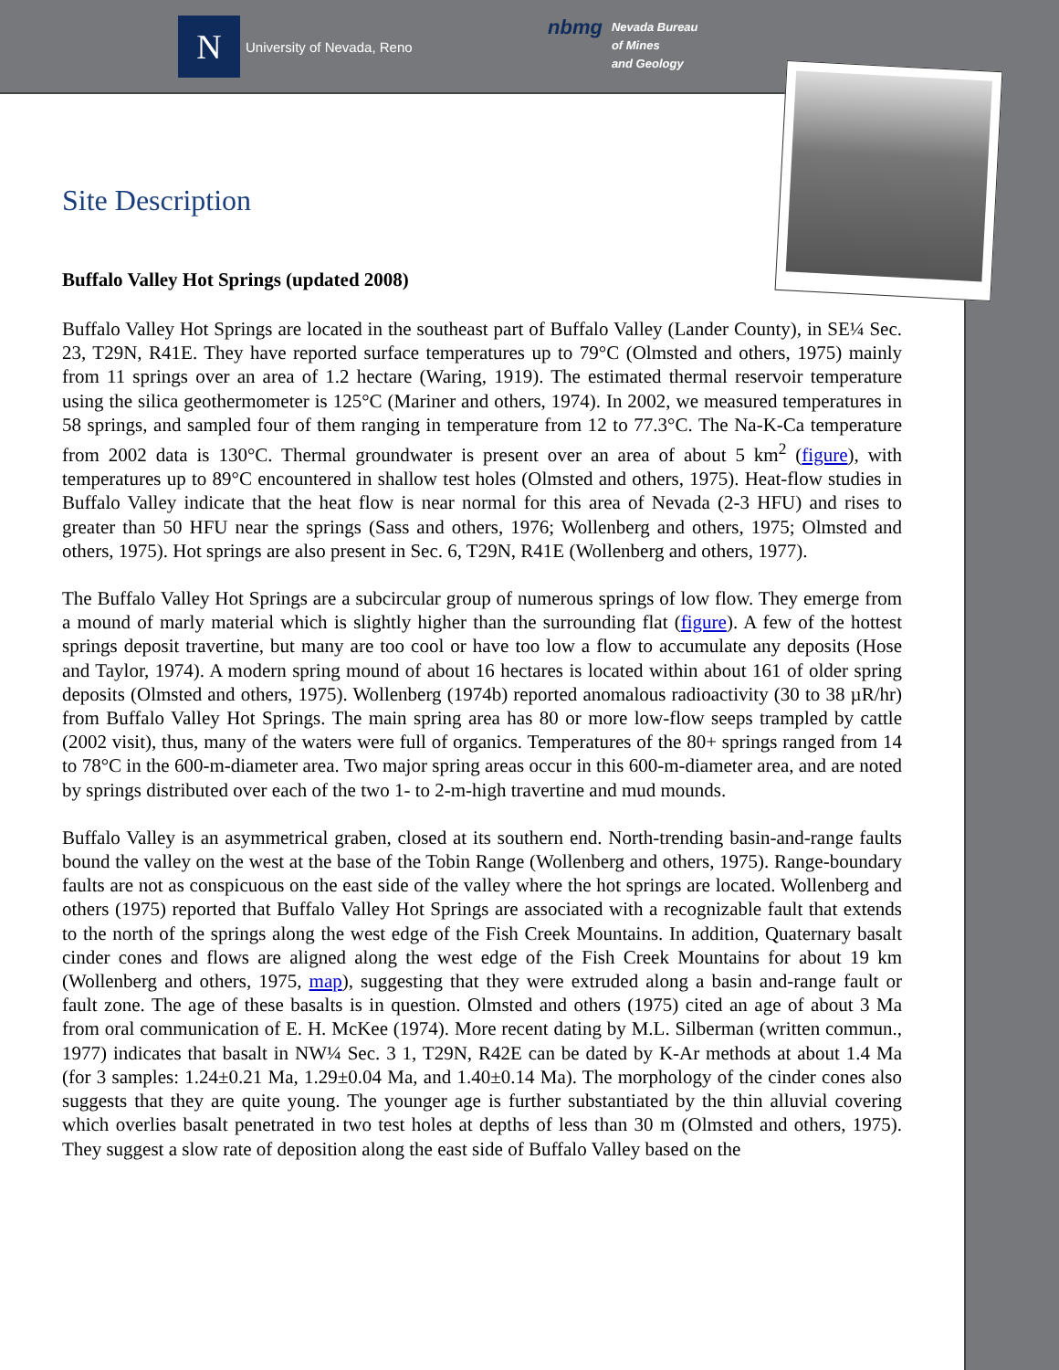N University of Nevada, Reno
nbmg Nevada Bureau
of Mines
and Geology
Site Description
Buffalo Valley Hot Springs (updated 2008)
Buffalo Valley Hot Springs are located in the southeast part of Buffalo Valley (Lander County), in SE¼ Sec. 23, T29N, R41E. They have reported surface temperatures up to 79°C (Olmsted and others, 1975) mainly from 11 springs over an area of 1.2 hectare (Waring, 1919). The estimated thermal reservoir temperature using the silica geothermometer is 125°C (Mariner and others, 1974). In 2002, we measured temperatures in 58 springs, and sampled four of them ranging in temperature from 12 to 77.3°C. The Na-K-Ca temperature from 2002 data is 130°C. Thermal groundwater is present over an area of about 5 km<sup>2</sup> (figure), with temperatures up to 89°C encountered in shallow test holes (Olmsted and others, 1975). Heat-flow studies in Buffalo Valley indicate that the heat flow is near normal for this area of Nevada (2-3 HFU) and rises to greater than 50 HFU near the springs (Sass and others, 1976; Wollenberg and others, 1975; Olmsted and others, 1975). Hot springs are also present in Sec. 6, T29N, R41E (Wollenberg and others, 1977).
The Buffalo Valley Hot Springs are a subcircular group of numerous springs of low flow. They emerge from a mound of marly material which is slightly higher than the surrounding flat (figure). A few of the hottest springs deposit travertine, but many are too cool or have too low a flow to accumulate any deposits (Hose and Taylor, 1974). A modern spring mound of about 16 hectares is located within about 161 of older spring deposits (Olmsted and others, 1975). Wollenberg (1974b) reported anomalous radioactivity (30 to 38 µR/hr) from Buffalo Valley Hot Springs. The main spring area has 80 or more low-flow seeps trampled by cattle (2002 visit), thus, many of the waters were full of organics. Temperatures of the 80+ springs ranged from 14 to 78°C in the 600-m-diameter area. Two major spring areas occur in this 600-m-diameter area, and are noted by springs distributed over each of the two 1- to 2-m-high travertine and mud mounds.
Buffalo Valley is an asymmetrical graben, closed at its southern end. North-trending basin-and-range faults bound the valley on the west at the base of the Tobin Range (Wollenberg and others, 1975). Range-boundary faults are not as conspicuous on the east side of the valley where the hot springs are located. Wollenberg and others (1975) reported that Buffalo Valley Hot Springs are associated with a recognizable fault that extends to the north of the springs along the west edge of the Fish Creek Mountains. In addition, Quaternary basalt cinder cones and flows are aligned along the west edge of the Fish Creek Mountains for about 19 km (Wollenberg and others, 1975, map), suggesting that they were extruded along a basin and-range fault or fault zone. The age of these basalts is in question. Olmsted and others (1975) cited an age of about 3 Ma from oral communication of E. H. McKee (1974). More recent dating by M.L. Silberman (written commun., 1977) indicates that basalt in NW¼ Sec. 3 1, T29N, R42E can be dated by K-Ar methods at about 1.4 Ma (for 3 samples: 1.24±0.21 Ma, 1.29±0.04 Ma, and 1.40±0.14 Ma). The morphology of the cinder cones also suggests that they are quite young. The younger age is further substantiated by the thin alluvial covering which overlies basalt penetrated in two test holes at depths of less than 30 m (Olmsted and others, 1975). They suggest a slow rate of deposition along the east side of Buffalo Valley based on the